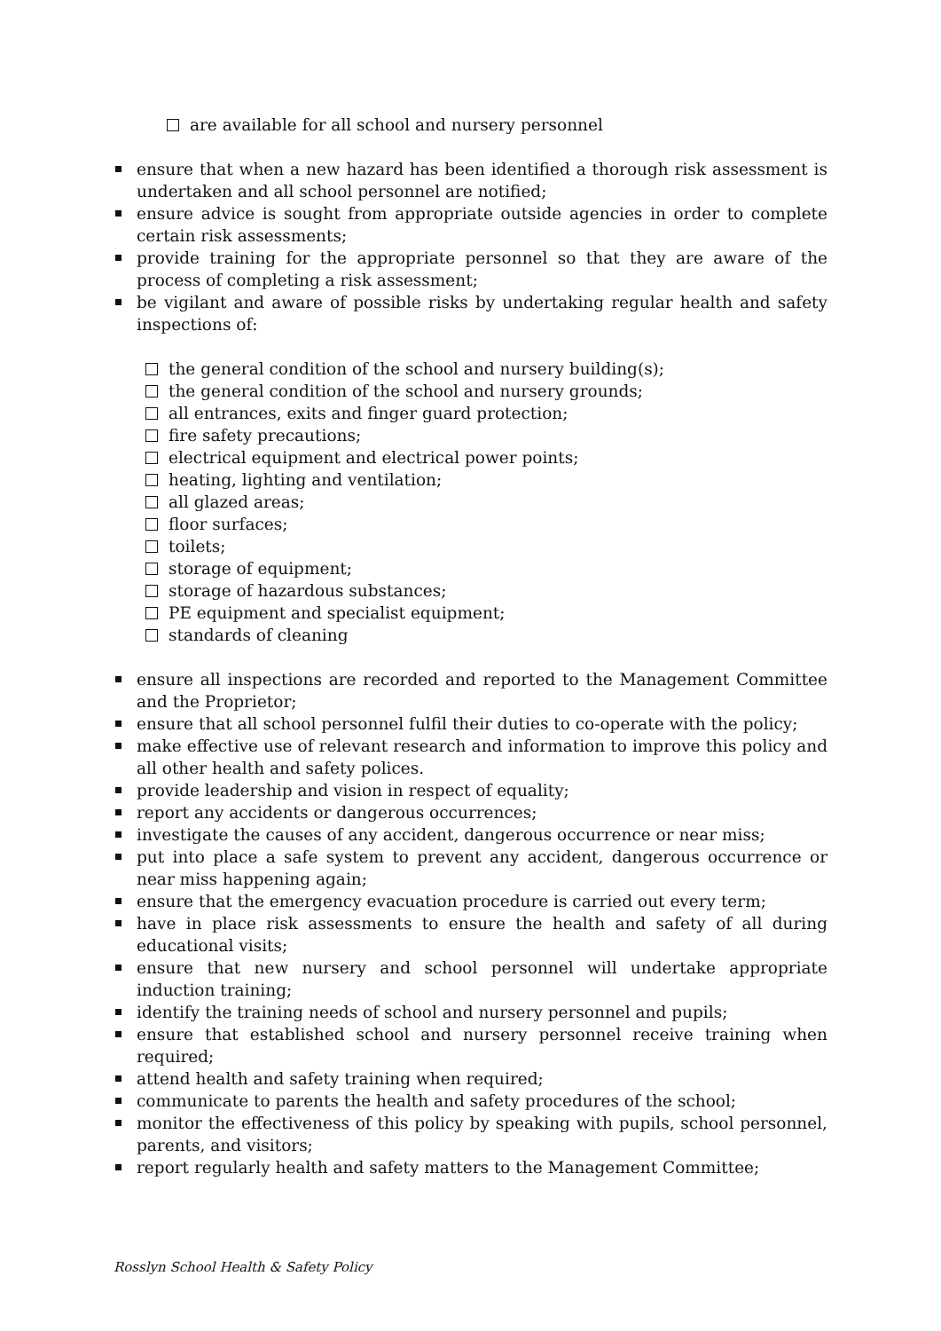are available for all school and nursery personnel
ensure that when a new hazard has been identified a thorough risk assessment is undertaken and all school personnel are notified;
ensure advice is sought from appropriate outside agencies in order to complete certain risk assessments;
provide training for the appropriate personnel so that they are aware of the process of completing a risk assessment;
be vigilant and aware of possible risks by undertaking regular health and safety inspections of:
the general condition of the school and nursery building(s);
the general condition of the school and nursery grounds;
all entrances, exits and finger guard protection;
fire safety precautions;
electrical equipment and electrical power points;
heating, lighting and ventilation;
all glazed areas;
floor surfaces;
toilets;
storage of equipment;
storage of hazardous substances;
PE equipment and specialist equipment;
standards of cleaning
ensure all inspections are recorded and reported to the Management Committee and the Proprietor;
ensure that all school personnel fulfil their duties to co-operate with the policy;
make effective use of relevant research and information to improve this policy and all other health and safety polices.
provide leadership and vision in respect of equality;
report any accidents or dangerous occurrences;
investigate the causes of any accident, dangerous occurrence or near miss;
put into place a safe system to prevent any accident, dangerous occurrence or near miss happening again;
ensure that the emergency evacuation procedure is carried out every term;
have in place risk assessments to ensure the health and safety of all during educational visits;
ensure that new nursery and school personnel will undertake appropriate induction training;
identify the training needs of school and nursery personnel and pupils;
ensure that established school and nursery personnel receive training when required;
attend health and safety training when required;
communicate to parents the health and safety procedures of the school;
monitor the effectiveness of this policy by speaking with pupils, school personnel, parents, and visitors;
report regularly health and safety matters to the Management Committee;
Rosslyn School Health & Safety Policy